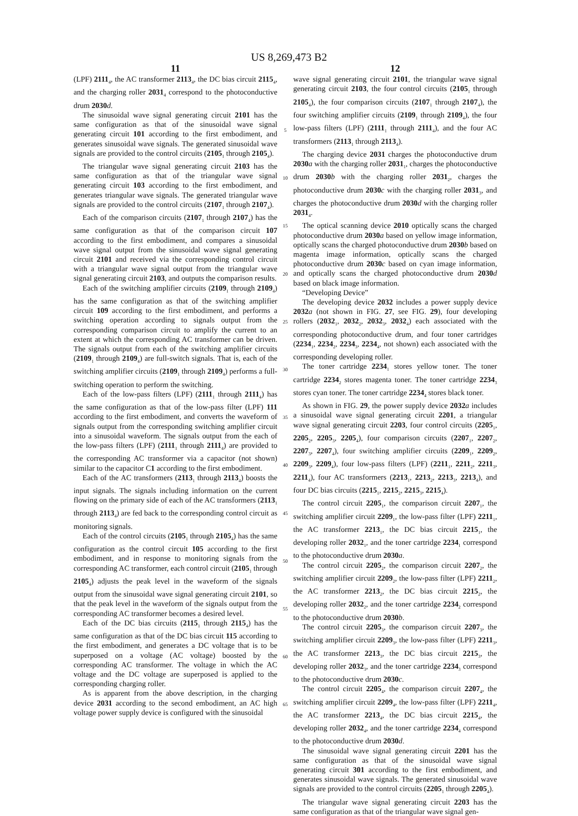US 8,269,473 B2
11
(LPF) 2111<sub>4</sub>, the AC transformer 2113<sub>4</sub>, the DC bias circuit 2115<sub>4</sub>, and the charging roller 2031<sub>4</sub> correspond to the photoconductive drum 2030 d.
The sinusoidal wave signal generating circuit 2101 has the same configuration as that of the sinusoidal wave signal generating circuit 101 according to the first embodiment, and generates sinusoidal wave signals. The generated sinusoidal wave signals are provided to the control circuits (2105<sub>1</sub> through 2105<sub>4</sub>).
The triangular wave signal generating circuit 2103 has the same configuration as that of the triangular wave signal generating circuit 103 according to the first embodiment, and generates triangular wave signals. The generated triangular wave signals are provided to the control circuits (2107<sub>1</sub> through 2107<sub>4</sub>).
Each of the comparison circuits (2107<sub>1</sub> through 2107<sub>4</sub>) has the same configuration as that of the comparison circuit 107 according to the first embodiment, and compares a sinusoidal wave signal output from the sinusoidal wave signal generating circuit 2101 and received via the corresponding control circuit with a triangular wave signal output from the triangular wave signal generating circuit 2103, and outputs the comparison results.
Each of the switching amplifier circuits (2109<sub>1</sub> through 2109<sub>4</sub>) has the same configuration as that of the switching amplifier circuit 109 according to the first embodiment, and performs a switching operation according to signals output from the corresponding comparison circuit to amplify the current to an extent at which the corresponding AC transformer can be driven. The signals output from each of the switching amplifier circuits (2109<sub>1</sub> through 2109<sub>4</sub>) are full-switch signals. That is, each of the switching amplifier circuits (2109<sub>1</sub> through 2109<sub>4</sub>) performs a full-switching operation to perform the switching.
Each of the low-pass filters (LPF) (2111<sub>1</sub> through 2111<sub>4</sub>) has the same configuration as that of the low-pass filter (LPF) 111 according to the first embodiment, and converts the waveform of signals output from the corresponding switching amplifier circuit into a sinusoidal waveform. The signals output from the each of the low-pass filters (LPF) (2111<sub>1</sub> through 2111<sub>4</sub>) are provided to the corresponding AC transformer via a capacitor (not shown) similar to the capacitor C1 according to the first embodiment.
Each of the AC transformers (2113<sub>1</sub> through 2113<sub>4</sub>) boosts the input signals. The signals including information on the current flowing on the primary side of each of the AC transformers (2113<sub>1</sub> through 2113<sub>4</sub>) are fed back to the corresponding control circuit as monitoring signals.
Each of the control circuits (2105<sub>1</sub> through 2105<sub>4</sub>) has the same configuration as the control circuit 105 according to the first embodiment, and in response to monitoring signals from the corresponding AC transformer, each control circuit (2105<sub>1</sub> through 2105<sub>4</sub>) adjusts the peak level in the waveform of the signals output from the sinusoidal wave signal generating circuit 2101, so that the peak level in the waveform of the signals output from the corresponding AC transformer becomes a desired level.
Each of the DC bias circuits (2115<sub>1</sub> through 2115<sub>4</sub>) has the same configuration as that of the DC bias circuit 115 according to the first embodiment, and generates a DC voltage that is to be superposed on a voltage (AC voltage) boosted by the corresponding AC transformer. The voltage in which the AC voltage and the DC voltage are superposed is applied to the corresponding charging roller.
As is apparent from the above description, in the charging device 2031 according to the second embodiment, an AC high voltage power supply device is configured with the sinusoidal
5
10
15
20
25
30
35
40
45
50
55
60
65
12
wave signal generating circuit 2101, the triangular wave signal generating circuit 2103, the four control circuits (2105<sub>1</sub> through 2105<sub>4</sub>), the four comparison circuits (2107<sub>1</sub> through 2107<sub>4</sub>), the four switching amplifier circuits (2109<sub>1</sub> through 2109<sub>4</sub>), the four low-pass filters (LPF) (2111<sub>1</sub> through 2111<sub>4</sub>), and the four AC transformers (2113<sub>1</sub> through 2113<sub>4</sub>).
The charging device 2031 charges the photoconductive drum 2030 a with the charging roller 2031<sub>1</sub>, charges the photoconductive drum 2030 b with the charging roller 2031<sub>2</sub>, charges the photoconductive drum 2030 c with the charging roller 2031<sub>3</sub>, and charges the photoconductive drum 2030 d with the charging roller 2031<sub>4</sub>.
The optical scanning device 2010 optically scans the charged photoconductive drum 2030 a based on yellow image information, optically scans the charged photoconductive drum 2030 b based on magenta image information, optically scans the charged photoconductive drum 2030 c based on cyan image information, and optically scans the charged photoconductive drum 2030 d based on black image information.
“Developing Device”
The developing device 2032 includes a power supply device 2032 a (not shown in FIG. 27, see FIG. 29), four developing rollers (2032<sub>1</sub>, 2032<sub>2</sub>, 2032<sub>3</sub>, 2032<sub>4</sub>) each associated with the corresponding photoconductive drum, and four toner cartridges (2234<sub>1</sub>, 2234<sub>2</sub>, 2234<sub>3</sub>, 2234<sub>4</sub>, not shown) each associated with the corresponding developing roller.
The toner cartridge 2234<sub>1</sub> stores yellow toner. The toner cartridge 2234<sub>2</sub> stores magenta toner. The toner cartridge 2234<sub>3</sub> stores cyan toner. The toner cartridge 2234<sub>4</sub> stores black toner.
As shown in FIG. 29, the power supply device 2032 a includes a sinusoidal wave signal generating circuit 2201, a triangular wave signal generating circuit 2203, four control circuits (2205<sub>1</sub>, 2205<sub>2</sub>, 2205<sub>3</sub>, 2205<sub>4</sub>), four comparison circuits (2207<sub>1</sub>, 2207<sub>2</sub>, 2207<sub>3</sub>, 2207<sub>4</sub>), four switching amplifier circuits (2209<sub>1</sub>, 2209<sub>2</sub>, 2209<sub>3</sub>, 2209<sub>4</sub>), four low-pass filters (LPF) (2211<sub>1</sub>, 2211<sub>2</sub>, 2211<sub>3</sub>, 2211<sub>4</sub>), four AC transformers (2213<sub>1</sub>, 2213<sub>2</sub>, 2213<sub>3</sub>, 2213<sub>4</sub>), and four DC bias circuits (2215<sub>1</sub>, 2215<sub>2</sub>, 2215<sub>3</sub>, 2215<sub>4</sub>).
The control circuit 2205<sub>1</sub>, the comparison circuit 2207<sub>1</sub>, the switching amplifier circuit 2209<sub>1</sub>, the low-pass filter (LPF) 2211<sub>1</sub>, the AC transformer 2213<sub>1</sub>, the DC bias circuit 2215<sub>1</sub>, the developing roller 2032<sub>1</sub>, and the toner cartridge 2234<sub>1</sub> correspond to the photoconductive drum 2030 a.
The control circuit 2205<sub>2</sub>, the comparison circuit 2207<sub>2</sub>, the switching amplifier circuit 2209<sub>2</sub>, the low-pass filter (LPF) 2211<sub>2</sub>, the AC transformer 2213<sub>2</sub>, the DC bias circuit 2215<sub>2</sub>, the developing roller 2032<sub>2</sub>, and the toner cartridge 2234<sub>2</sub> correspond to the photoconductive drum 2030 b.
The control circuit 2205<sub>3</sub>, the comparison circuit 2207<sub>3</sub>, the switching amplifier circuit 2209<sub>3</sub>, the low-pass filter (LPF) 2211<sub>3</sub>, the AC transformer 2213<sub>3</sub>, the DC bias circuit 2215<sub>3</sub>, the developing roller 2032<sub>3</sub>, and the toner cartridge 2234<sub>3</sub> correspond to the photoconductive drum 2030 c.
The control circuit 2205<sub>4</sub>, the comparison circuit 2207<sub>4</sub>, the switching amplifier circuit 2209<sub>4</sub>, the low-pass filter (LPF) 2211<sub>4</sub>, the AC transformer 2213<sub>4</sub>, the DC bias circuit 2215<sub>4</sub>, the developing roller 2032<sub>4</sub>, and the toner cartridge 2234<sub>4</sub> correspond to the photoconductive drum 2030 d.
The sinusoidal wave signal generating circuit 2201 has the same configuration as that of the sinusoidal wave signal generating circuit 301 according to the first embodiment, and generates sinusoidal wave signals. The generated sinusoidal wave signals are provided to the control circuits (2205<sub>1</sub> through 2205<sub>4</sub>).
The triangular wave signal generating circuit 2203 has the same configuration as that of the triangular wave signal gen-